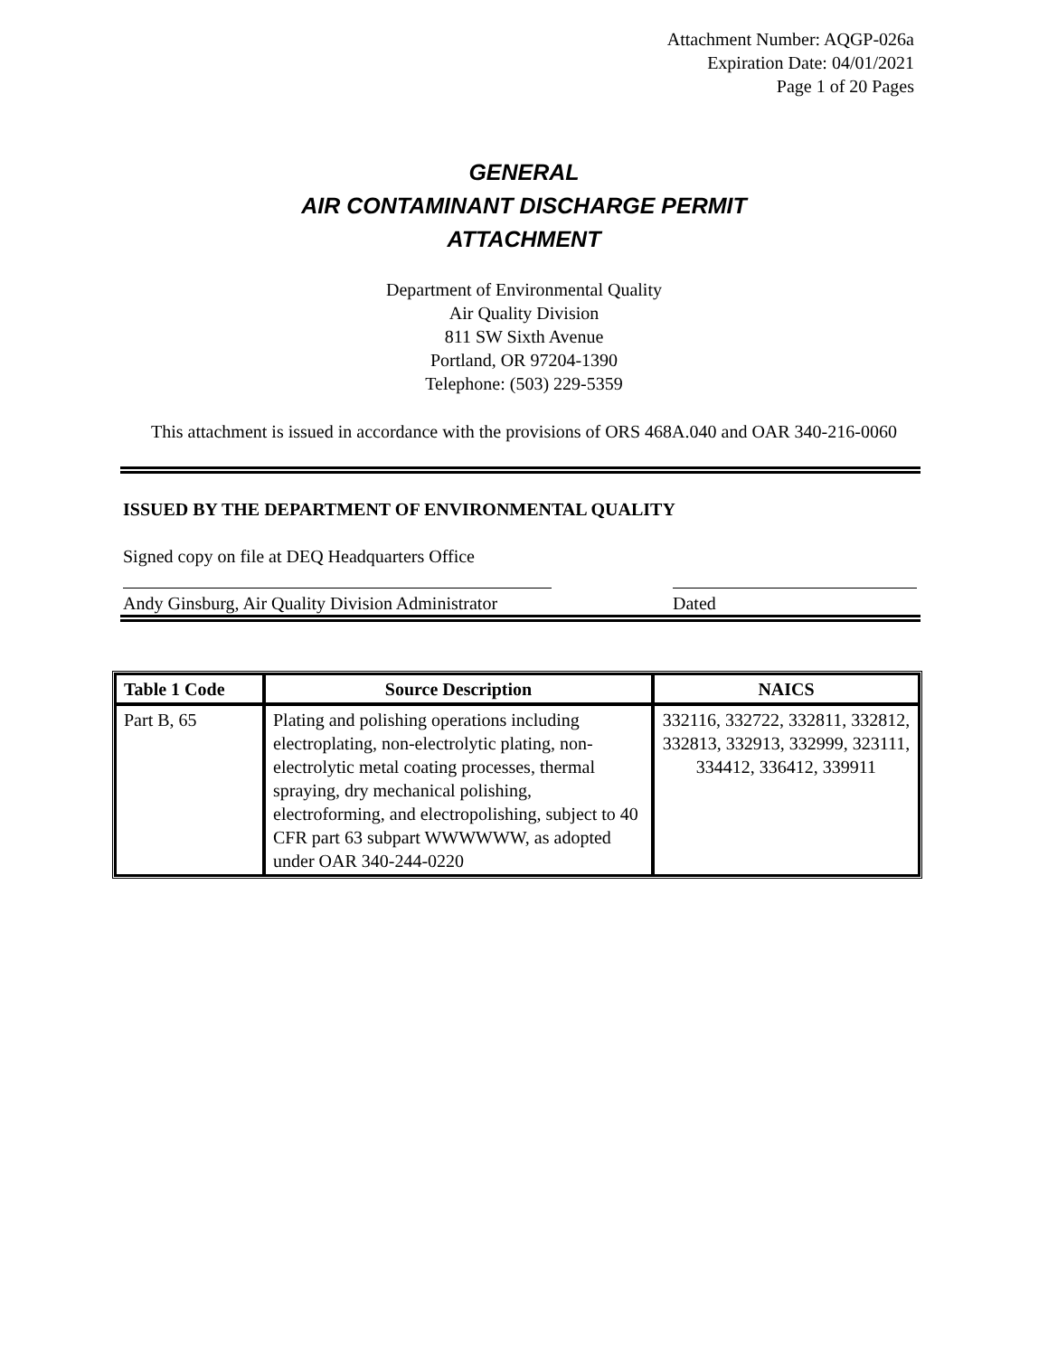Attachment Number: AQGP-026a
Expiration Date: 04/01/2021
Page 1 of 20 Pages
GENERAL
AIR CONTAMINANT DISCHARGE PERMIT
ATTACHMENT
Department of Environmental Quality
Air Quality Division
811 SW Sixth Avenue
Portland, OR 97204-1390
Telephone: (503) 229-5359
This attachment is issued in accordance with the provisions of ORS 468A.040 and OAR 340-216-0060
ISSUED BY THE DEPARTMENT OF ENVIRONMENTAL QUALITY
Signed copy on file at DEQ Headquarters Office
Andy Ginsburg, Air Quality Division Administrator Dated
| Table 1 Code | Source Description | NAICS |
| --- | --- | --- |
| Part B, 65 | Plating and polishing operations including electroplating, non-electrolytic plating, non-electrolytic metal coating processes, thermal spraying, dry mechanical polishing, electroforming, and electropolishing, subject to 40 CFR part 63 subpart WWWWWW, as adopted under OAR 340-244-0220 | 332116, 332722, 332811, 332812, 332813, 332913, 332999, 323111, 334412, 336412, 339911 |